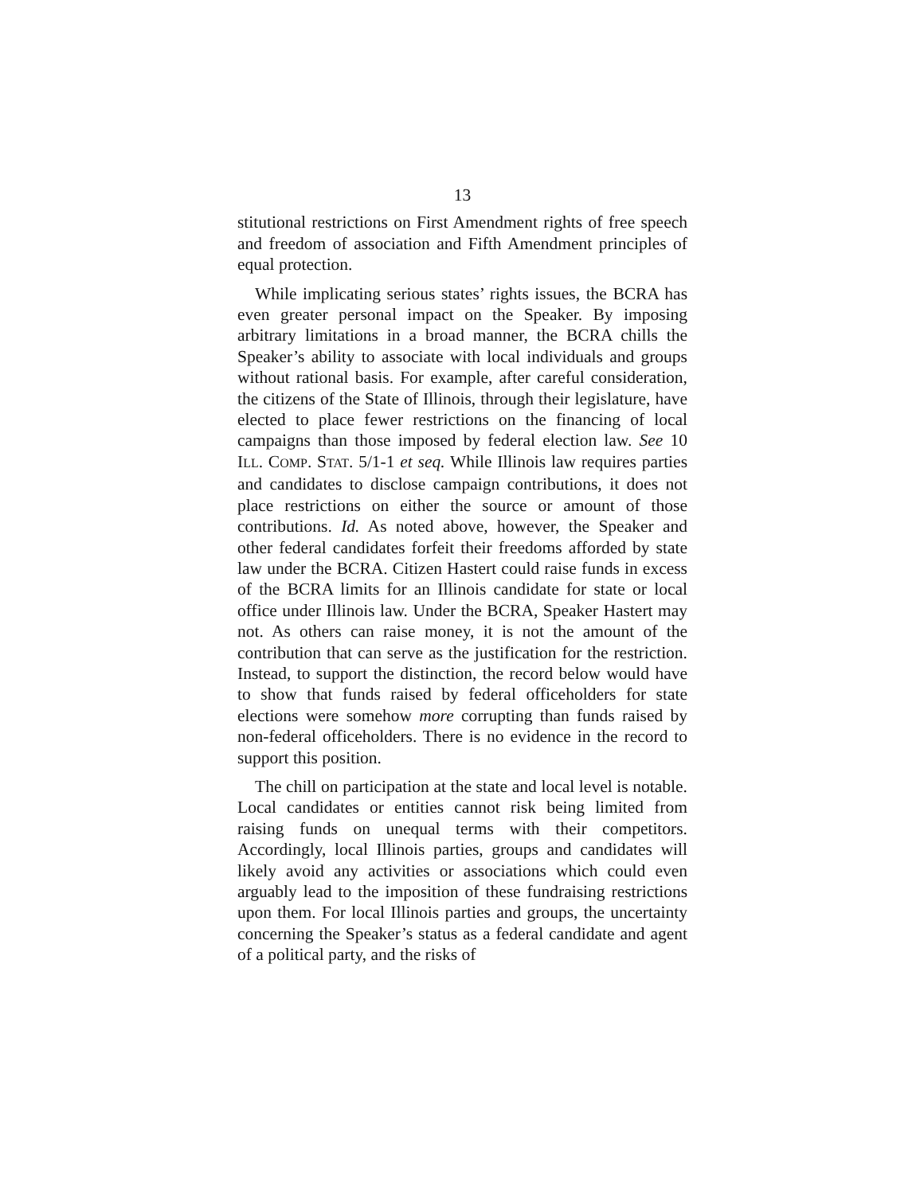13
stitutional restrictions on First Amendment rights of free speech and freedom of association and Fifth Amendment principles of equal protection.
While implicating serious states’ rights issues, the BCRA has even greater personal impact on the Speaker. By imposing arbitrary limitations in a broad manner, the BCRA chills the Speaker’s ability to associate with local individuals and groups without rational basis. For example, after careful consideration, the citizens of the State of Illinois, through their legislature, have elected to place fewer restrictions on the financing of local campaigns than those imposed by federal election law. See 10 ILL. COMP. STAT. 5/1-1 et seq. While Illinois law requires parties and candidates to disclose campaign contributions, it does not place restrictions on either the source or amount of those contributions. Id. As noted above, however, the Speaker and other federal candidates forfeit their freedoms afforded by state law under the BCRA. Citizen Hastert could raise funds in excess of the BCRA limits for an Illinois candidate for state or local office under Illinois law. Under the BCRA, Speaker Hastert may not. As others can raise money, it is not the amount of the contribution that can serve as the justification for the restriction. Instead, to support the distinction, the record below would have to show that funds raised by federal officeholders for state elections were somehow more corrupting than funds raised by non-federal officeholders. There is no evidence in the record to support this position.
The chill on participation at the state and local level is notable. Local candidates or entities cannot risk being limited from raising funds on unequal terms with their competitors. Accordingly, local Illinois parties, groups and candidates will likely avoid any activities or associations which could even arguably lead to the imposition of these fundraising restrictions upon them. For local Illinois parties and groups, the uncertainty concerning the Speaker’s status as a federal candidate and agent of a political party, and the risks of